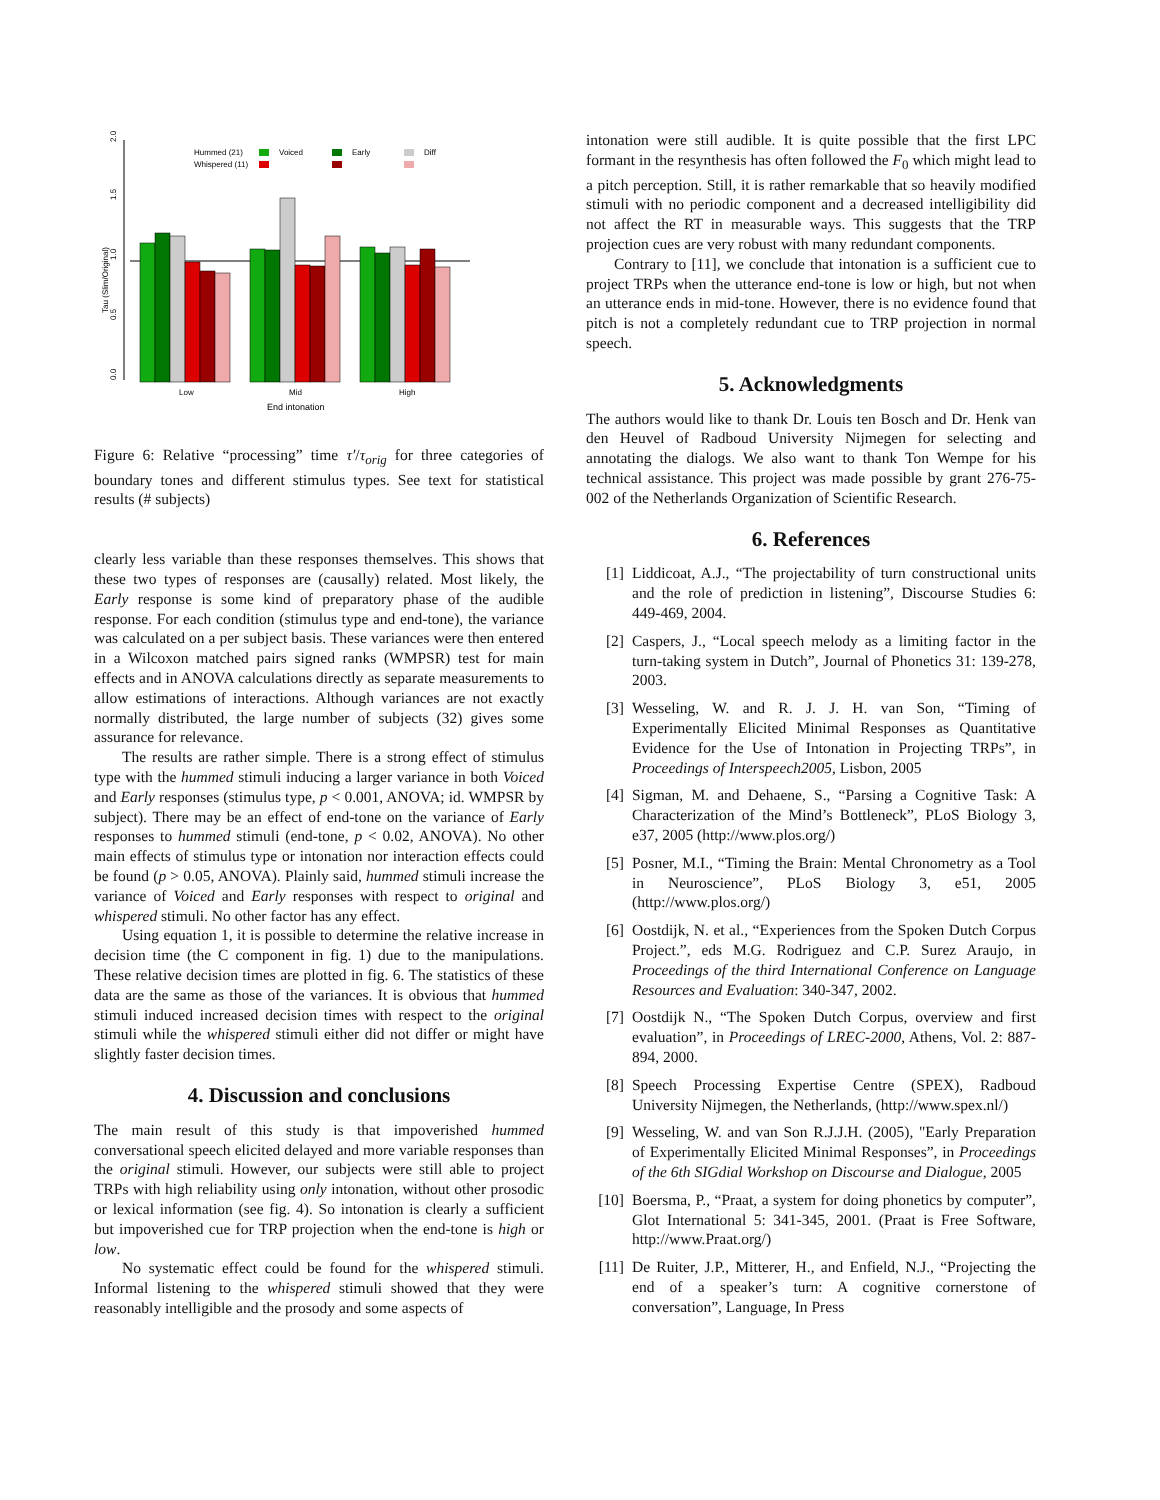Tau (Slim/Original)
0.0
0.5
1.0
1.5
2.0
Hummed (21)
Whispered (11)
Voiced
Early
Diff
Low
Mid
High
End intonation
Figure 6: Relative “processing” time τ′/τ<sub>orig</sub> for three categories of boundary tones and different stimulus types. See text for statistical results (# subjects)
clearly less variable than these responses themselves. This shows that these two types of responses are (causally) related. Most likely, the Early response is some kind of preparatory phase of the audible response. For each condition (stimulus type and end-tone), the variance was calculated on a per subject basis. These variances were then entered in a Wilcoxon matched pairs signed ranks (WMPSR) test for main effects and in ANOVA calculations directly as separate measurements to allow estimations of interactions. Although variances are not exactly normally distributed, the large number of subjects (32) gives some assurance for relevance.
The results are rather simple. There is a strong effect of stimulus type with the hummed stimuli inducing a larger variance in both Voiced and Early responses (stimulus type, p < 0.001, ANOVA; id. WMPSR by subject). There may be an effect of end-tone on the variance of Early responses to hummed stimuli (end-tone, p < 0.02, ANOVA). No other main effects of stimulus type or intonation nor interaction effects could be found (p > 0.05, ANOVA). Plainly said, hummed stimuli increase the variance of Voiced and Early responses with respect to original and whispered stimuli. No other factor has any effect.
Using equation 1, it is possible to determine the relative increase in decision time (the C component in fig. 1) due to the manipulations. These relative decision times are plotted in fig. 6. The statistics of these data are the same as those of the variances. It is obvious that hummed stimuli induced increased decision times with respect to the original stimuli while the whispered stimuli either did not differ or might have slightly faster decision times.
4. Discussion and conclusions
The main result of this study is that impoverished hummed conversational speech elicited delayed and more variable responses than the original stimuli. However, our subjects were still able to project TRPs with high reliability using only intonation, without other prosodic or lexical information (see fig. 4). So intonation is clearly a sufficient but impoverished cue for TRP projection when the end-tone is high or low.
No systematic effect could be found for the whispered stimuli. Informal listening to the whispered stimuli showed that they were reasonably intelligible and the prosody and some aspects of
intonation were still audible. It is quite possible that the first LPC formant in the resynthesis has often followed the F<sub>0</sub> which might lead to a pitch perception. Still, it is rather remarkable that so heavily modified stimuli with no periodic component and a decreased intelligibility did not affect the RT in measurable ways. This suggests that the TRP projection cues are very robust with many redundant components.
Contrary to [11], we conclude that intonation is a sufficient cue to project TRPs when the utterance end-tone is low or high, but not when an utterance ends in mid-tone. However, there is no evidence found that pitch is not a completely redundant cue to TRP projection in normal speech.
5. Acknowledgments
The authors would like to thank Dr. Louis ten Bosch and Dr. Henk van den Heuvel of Radboud University Nijmegen for selecting and annotating the dialogs. We also want to thank Ton Wempe for his technical assistance. This project was made possible by grant 276-75-002 of the Netherlands Organization of Scientific Research.
6. References
[1] Liddicoat, A.J., “The projectability of turn constructional units and the role of prediction in listening”, Discourse Studies 6: 449-469, 2004.
[2] Caspers, J., “Local speech melody as a limiting factor in the turn-taking system in Dutch”, Journal of Phonetics 31: 139-278, 2003.
[3] Wesseling, W. and R. J. J. H. van Son, “Timing of Experimentally Elicited Minimal Responses as Quantitative Evidence for the Use of Intonation in Projecting TRPs”, in Proceedings of Interspeech2005, Lisbon, 2005
[4] Sigman, M. and Dehaene, S., “Parsing a Cognitive Task: A Characterization of the Mind’s Bottleneck”, PLoS Biology 3, e37, 2005 (http://www.plos.org/)
[5] Posner, M.I., “Timing the Brain: Mental Chronometry as a Tool in Neuroscience”, PLoS Biology 3, e51, 2005 (http://www.plos.org/)
[6] Oostdijk, N. et al., “Experiences from the Spoken Dutch Corpus Project.”, eds M.G. Rodriguez and C.P. Surez Araujo, in Proceedings of the third International Conference on Language Resources and Evaluation: 340-347, 2002.
[7] Oostdijk N., “The Spoken Dutch Corpus, overview and first evaluation”, in Proceedings of LREC-2000, Athens, Vol. 2: 887-894, 2000.
[8] Speech Processing Expertise Centre (SPEX), Radboud University Nijmegen, the Netherlands, (http://www.spex.nl/)
[9] Wesseling, W. and van Son R.J.J.H. (2005), "Early Preparation of Experimentally Elicited Minimal Responses”, in Proceedings of the 6th SIGdial Workshop on Discourse and Dialogue, 2005
[10] Boersma, P., “Praat, a system for doing phonetics by computer”, Glot International 5: 341-345, 2001. (Praat is Free Software, http://www.Praat.org/)
[11] De Ruiter, J.P., Mitterer, H., and Enfield, N.J., “Projecting the end of a speaker’s turn: A cognitive cornerstone of conversation”, Language, In Press